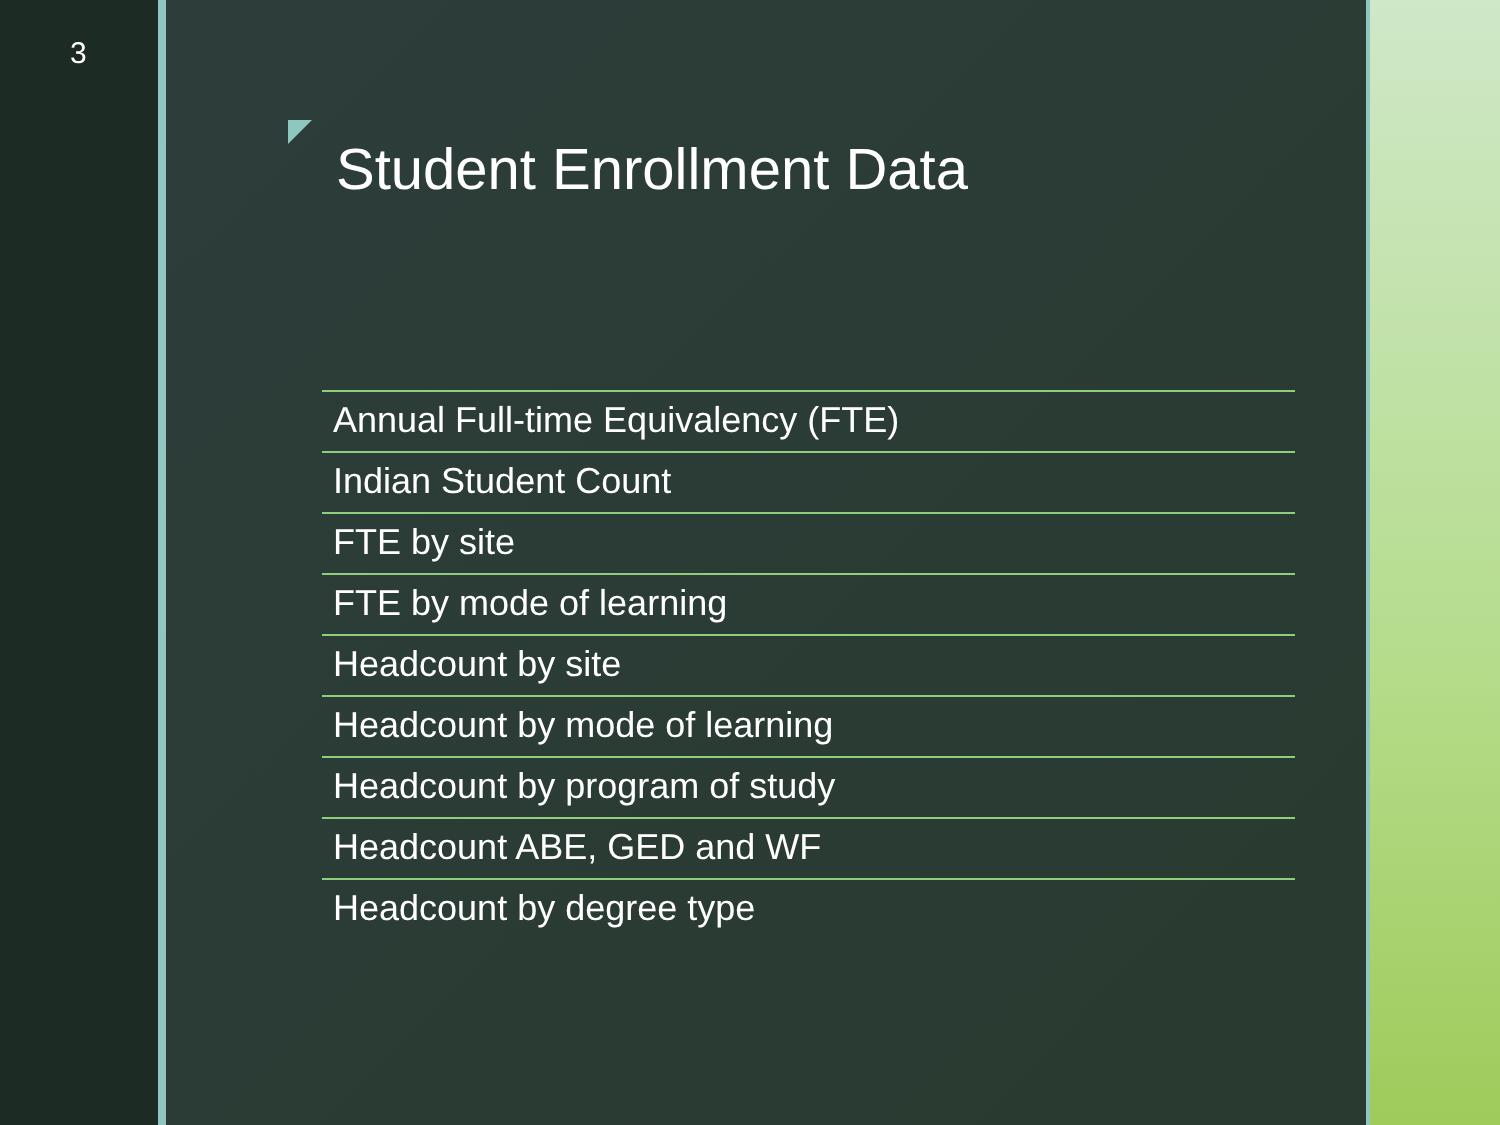3
Student Enrollment Data
Annual Full-time Equivalency (FTE)
Indian Student Count
FTE by site
FTE by mode of learning
Headcount by site
Headcount by mode of learning
Headcount by program of study
Headcount ABE, GED and WF
Headcount by degree type